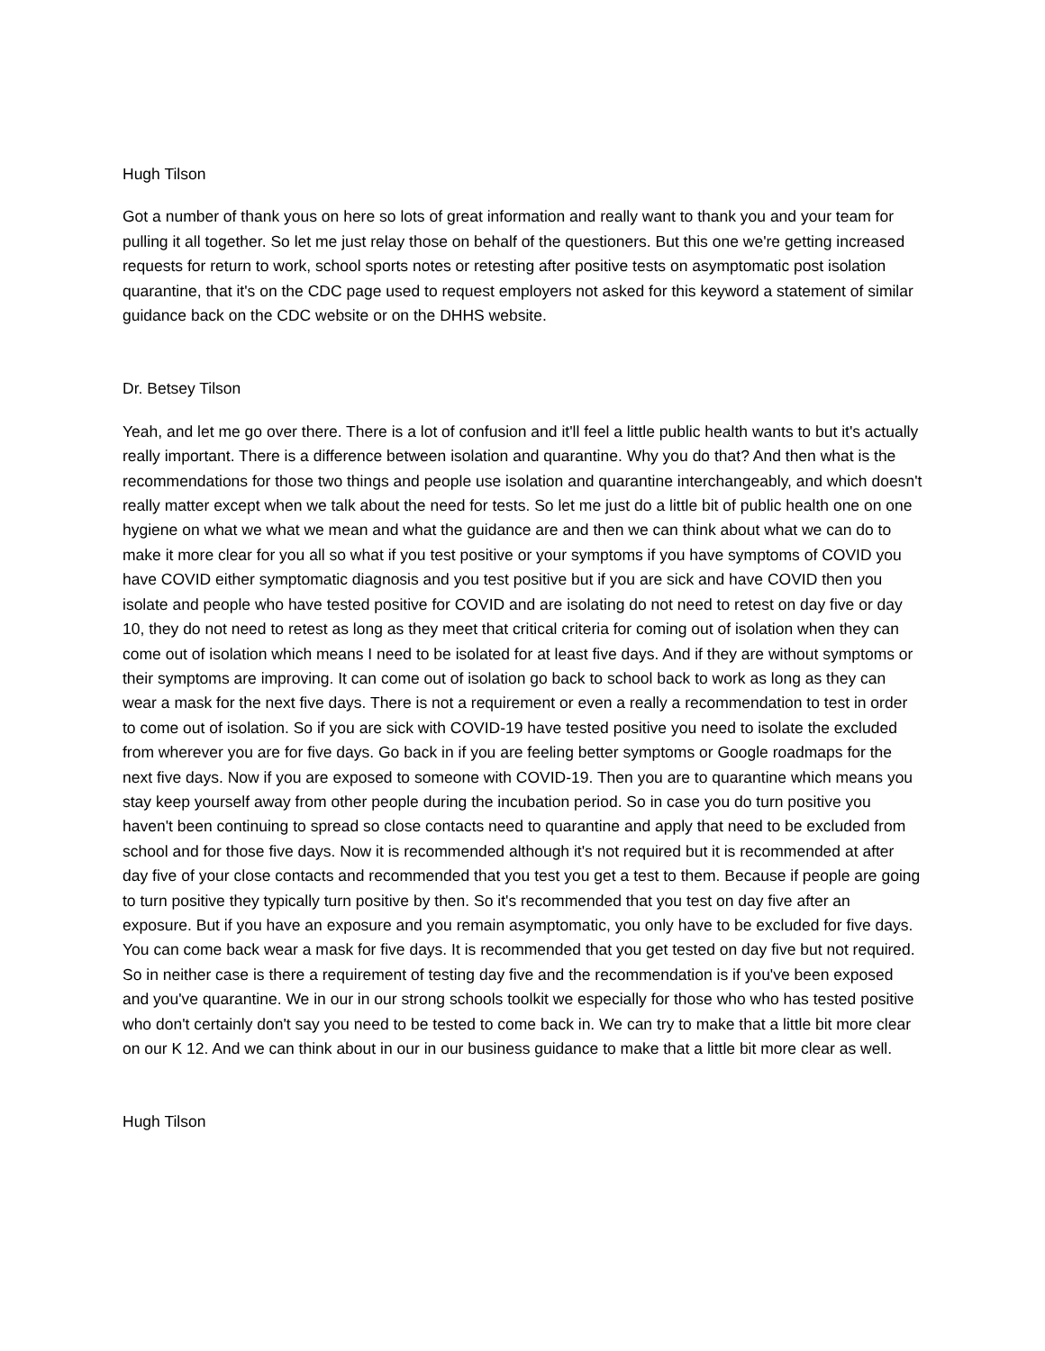Hugh Tilson
Got a number of thank yous on here so lots of great information and really want to thank you and your team for pulling it all together. So let me just relay those on behalf of the questioners. But this one we're getting increased requests for return to work, school sports notes or retesting after positive tests on asymptomatic post isolation quarantine, that it's on the CDC page used to request employers not asked for this keyword a statement of similar guidance back on the CDC website or on the DHHS website.
Dr. Betsey Tilson
Yeah, and let me go over there. There is a lot of confusion and it'll feel a little public health wants to but it's actually really important. There is a difference between isolation and quarantine. Why you do that? And then what is the recommendations for those two things and people use isolation and quarantine interchangeably, and which doesn't really matter except when we talk about the need for tests. So let me just do a little bit of public health one on one hygiene on what we what we mean and what the guidance are and then we can think about what we can do to make it more clear for you all so what if you test positive or your symptoms if you have symptoms of COVID you have COVID either symptomatic diagnosis and you test positive but if you are sick and have COVID then you isolate and people who have tested positive for COVID and are isolating do not need to retest on day five or day 10, they do not need to retest as long as they meet that critical criteria for coming out of isolation when they can come out of isolation which means I need to be isolated for at least five days. And if they are without symptoms or their symptoms are improving. It can come out of isolation go back to school back to work as long as they can wear a mask for the next five days. There is not a requirement or even a really a recommendation to test in order to come out of isolation. So if you are sick with COVID-19 have tested positive you need to isolate the excluded from wherever you are for five days. Go back in if you are feeling better symptoms or Google roadmaps for the next five days. Now if you are exposed to someone with COVID-19. Then you are to quarantine which means you stay keep yourself away from other people during the incubation period. So in case you do turn positive you haven't been continuing to spread so close contacts need to quarantine and apply that need to be excluded from school and for those five days. Now it is recommended although it's not required but it is recommended at after day five of your close contacts and recommended that you test you get a test to them. Because if people are going to turn positive they typically turn positive by then. So it's recommended that you test on day five after an exposure. But if you have an exposure and you remain asymptomatic, you only have to be excluded for five days. You can come back wear a mask for five days. It is recommended that you get tested on day five but not required. So in neither case is there a requirement of testing day five and the recommendation is if you've been exposed and you've quarantine. We in our in our strong schools toolkit we especially for those who who has tested positive who don't certainly don't say you need to be tested to come back in. We can try to make that a little bit more clear on our K 12. And we can think about in our in our business guidance to make that a little bit more clear as well.
Hugh Tilson